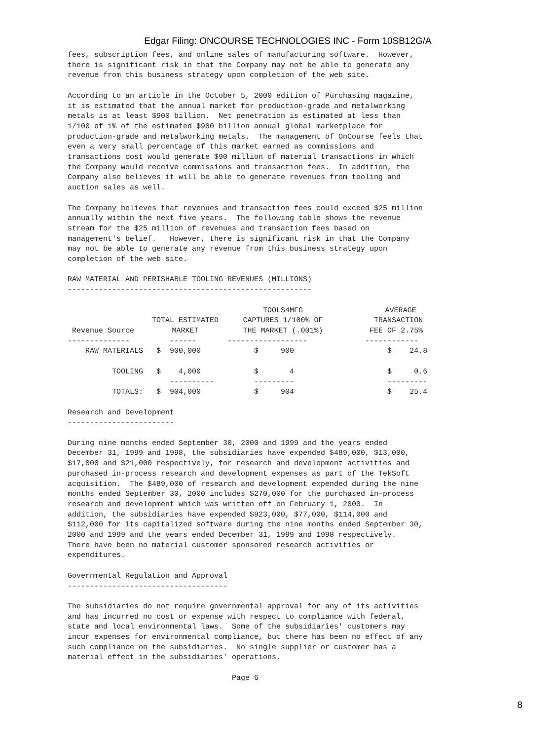Edgar Filing: ONCOURSE TECHNOLOGIES INC - Form 10SB12G/A
fees, subscription fees, and online sales of manufacturing software. However, there is significant risk in that the Company may not be able to generate any revenue from this business strategy upon completion of the web site. According to an article in the October 5, 2000 edition of Purchasing magazine, it is estimated that the annual market for production-grade and metalworking metals is at least $900 billion. Net penetration is estimated at less than 1/100 of 1% of the estimated $900 billion annual global marketplace for production-grade and metalworking metals. The management of OnCourse feels that even a very small percentage of this market earned as commissions and transactions cost would generate $90 million of material transactions in which the Company would receive commissions and transaction fees. In addition, the Company also believes it will be able to generate revenues from tooling and auction sales as well. The Company believes that revenues and transaction fees could exceed $25 million annually within the next five years. The following table shows the revenue stream for the $25 million of revenues and transaction fees based on management's belief. However, there is significant risk in that the Company may not be able to generate any revenue from this business strategy upon completion of the web site. RAW MATERIAL AND PERISHABLE TOOLING REVENUES (MILLIONS) -------------------------------------------------------
| | | TOOLS4MFG | AVERAGE |
| --- | --- | --- | --- |
| | TOTAL ESTIMATED | CAPTURES 1/100% OF | TRANSACTION |
| Revenue Source | MARKET | THE MARKET (.001%) | FEE OF 2.75% |
| -------------- | ------ | ------------------ | ------------ |
| RAW MATERIALS | $ 900,000 | $ 900 | $ 24.8 |
| TOOLING | $ 4,000 | $ 4 | $ 0.6 |
| | ---------- | --------- | --------- |
| TOTALS: | $ 904,000 | $ 904 | $ 25.4 |
Research and Development ------------------------ During nine months ended September 30, 2000 and 1999 and the years ended December 31, 1999 and 1998, the subsidiaries have expended $489,000, $13,000, $17,000 and $21,000 respectively, for research and development activities and purchased in-process research and development expenses as part of the TekSoft acquisition. The $489,000 of research and development expended during the nine months ended September 30, 2000 includes $270,000 for the purchased in-process research and development which was written off on February 1, 2000. In addition, the subsidiaries have expended $923,000, $77,000, $114,000 and $112,000 for its capitalized software during the nine months ended September 30, 2000 and 1999 and the years ended December 31, 1999 and 1998 respectively. There have been no material customer sponsored research activities or expenditures. Governmental Regulation and Approval ------------------------------------ The subsidiaries do not require governmental approval for any of its activities and has incurred no cost or expense with respect to compliance with federal, state and local environmental laws. Some of the subsidiaries' customers may incur expenses for environmental compliance, but there has been no effect of any such compliance on the subsidiaries. No single supplier or customer has a material effect in the subsidiaries' operations. Page 6
8